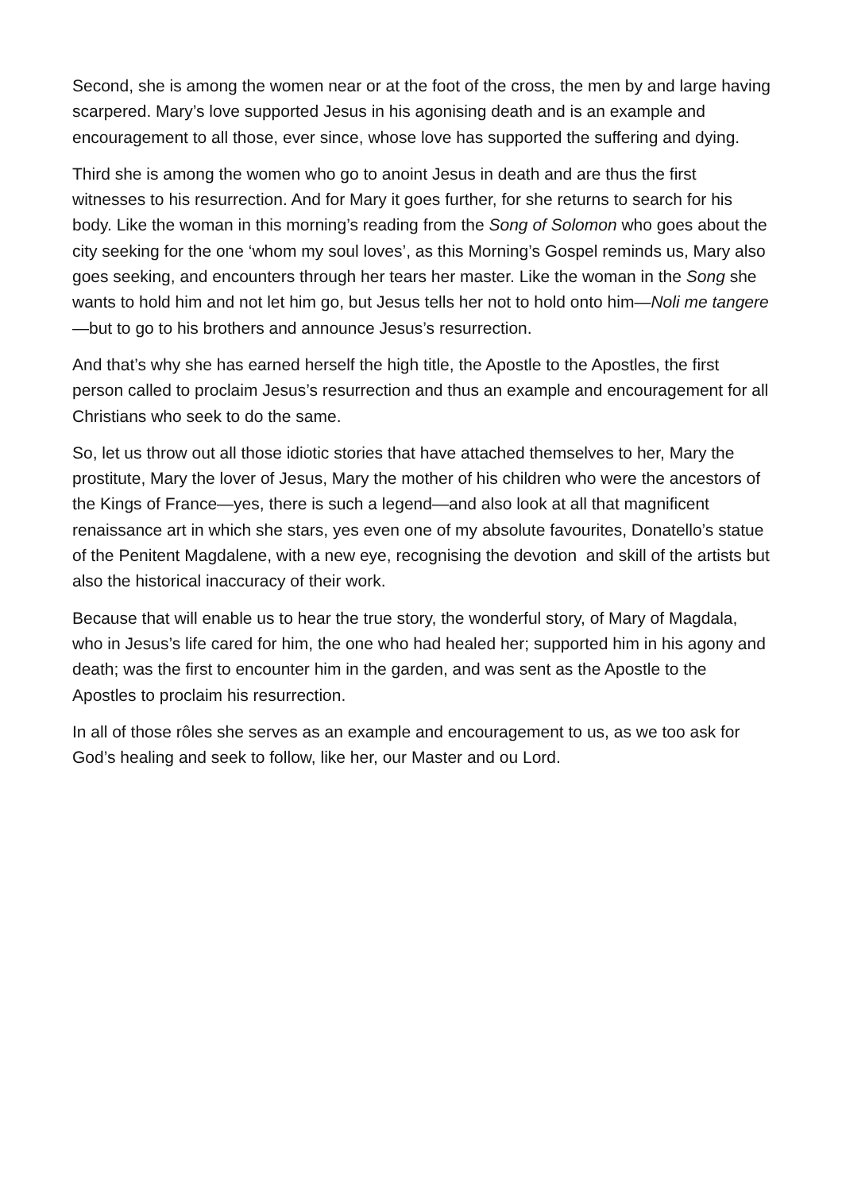Second, she is among the women near or at the foot of the cross, the men by and large having scarpered. Mary’s love supported Jesus in his agonising death and is an example and encouragement to all those, ever since, whose love has supported the suffering and dying.
Third she is among the women who go to anoint Jesus in death and are thus the first witnesses to his resurrection. And for Mary it goes further, for she returns to search for his body. Like the woman in this morning’s reading from the Song of Solomon who goes about the city seeking for the one ‘whom my soul loves’, as this Morning’s Gospel reminds us, Mary also goes seeking, and encounters through her tears her master. Like the woman in the Song she wants to hold him and not let him go, but Jesus tells her not to hold onto him—Noli me tangere—but to go to his brothers and announce Jesus’s resurrection.
And that’s why she has earned herself the high title, the Apostle to the Apostles, the first person called to proclaim Jesus’s resurrection and thus an example and encouragement for all Christians who seek to do the same.
So, let us throw out all those idiotic stories that have attached themselves to her, Mary the prostitute, Mary the lover of Jesus, Mary the mother of his children who were the ancestors of the Kings of France—yes, there is such a legend—and also look at all that magnificent renaissance art in which she stars, yes even one of my absolute favourites, Donatello’s statue of the Penitent Magdalene, with a new eye, recognising the devotion and skill of the artists but also the historical inaccuracy of their work.
Because that will enable us to hear the true story, the wonderful story, of Mary of Magdala, who in Jesus’s life cared for him, the one who had healed her; supported him in his agony and death; was the first to encounter him in the garden, and was sent as the Apostle to the Apostles to proclaim his resurrection.
In all of those rôles she serves as an example and encouragement to us, as we too ask for God’s healing and seek to follow, like her, our Master and ou Lord.